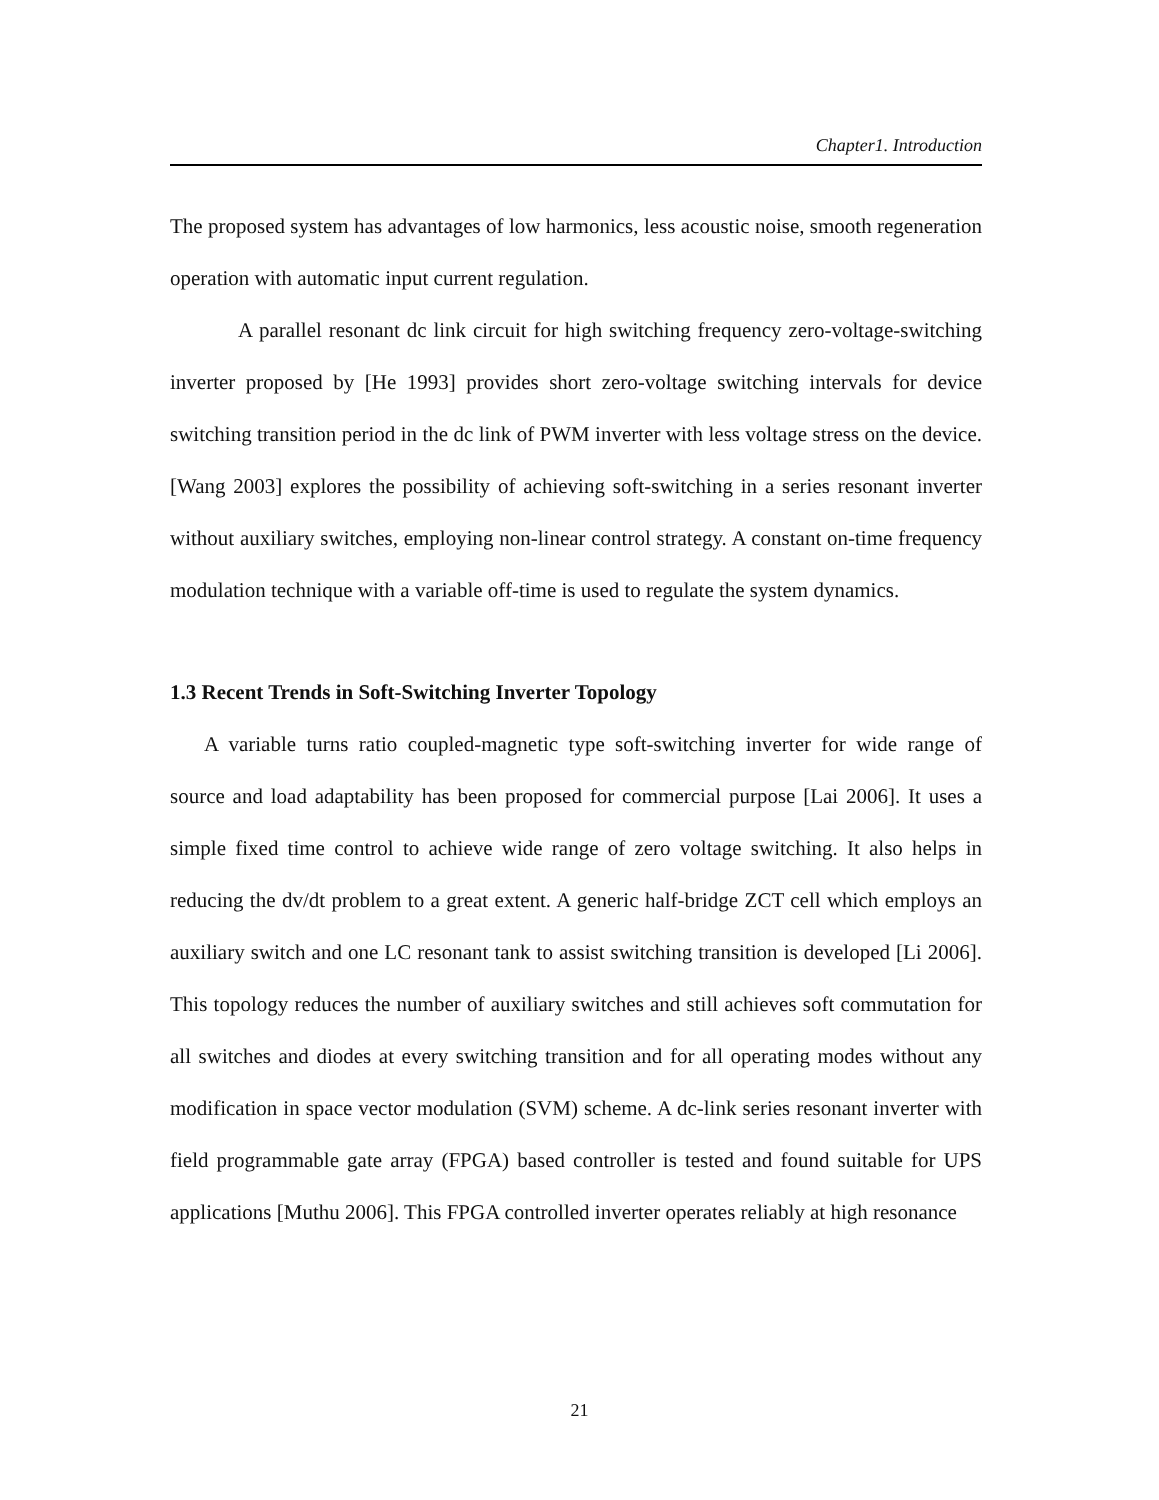Chapter1. Introduction
The proposed system has advantages of low harmonics, less acoustic noise, smooth regeneration operation with automatic input current regulation.
A parallel resonant dc link circuit for high switching frequency zero-voltage-switching inverter proposed by [He 1993] provides short zero-voltage switching intervals for device switching transition period in the dc link of PWM inverter with less voltage stress on the device. [Wang 2003] explores the possibility of achieving soft-switching in a series resonant inverter without auxiliary switches, employing non-linear control strategy. A constant on-time frequency modulation technique with a variable off-time is used to regulate the system dynamics.
1.3 Recent Trends in Soft-Switching Inverter Topology
A variable turns ratio coupled-magnetic type soft-switching inverter for wide range of source and load adaptability has been proposed for commercial purpose [Lai 2006]. It uses a simple fixed time control to achieve wide range of zero voltage switching. It also helps in reducing the dv/dt problem to a great extent. A generic half-bridge ZCT cell which employs an auxiliary switch and one LC resonant tank to assist switching transition is developed [Li 2006]. This topology reduces the number of auxiliary switches and still achieves soft commutation for all switches and diodes at every switching transition and for all operating modes without any modification in space vector modulation (SVM) scheme. A dc-link series resonant inverter with field programmable gate array (FPGA) based controller is tested and found suitable for UPS applications [Muthu 2006]. This FPGA controlled inverter operates reliably at high resonance
21